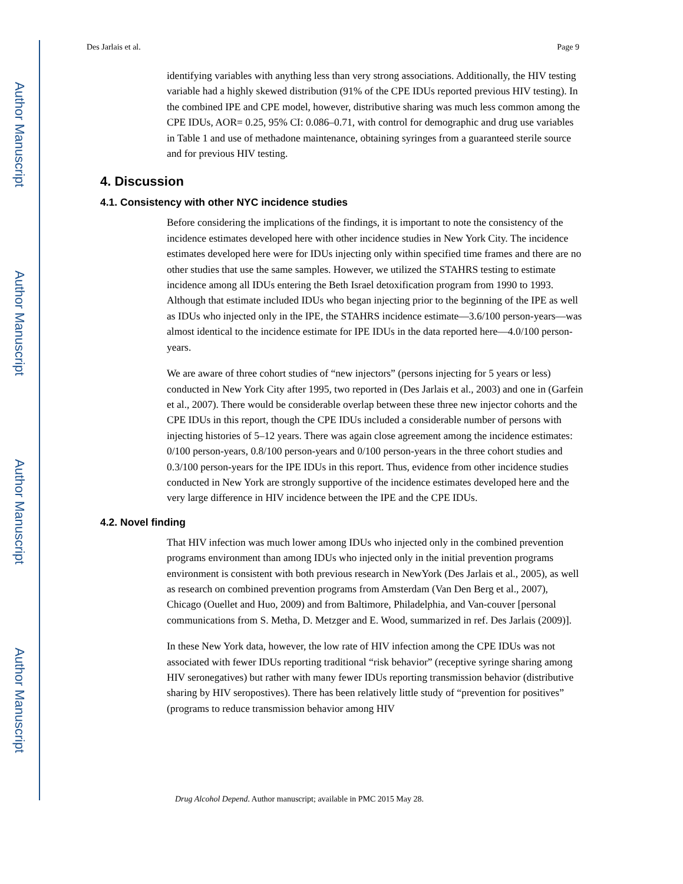Author Manuscript
Author Manuscript
Author Manuscript
Author Manuscript
Des Jarlais et al. Page 9
identifying variables with anything less than very strong associations. Additionally, the HIV testing variable had a highly skewed distribution (91% of the CPE IDUs reported previous HIV testing). In the combined IPE and CPE model, however, distributive sharing was much less common among the CPE IDUs, AOR= 0.25, 95% CI: 0.086–0.71, with control for demographic and drug use variables in Table 1 and use of methadone maintenance, obtaining syringes from a guaranteed sterile source and for previous HIV testing.
4. Discussion
4.1. Consistency with other NYC incidence studies
Before considering the implications of the findings, it is important to note the consistency of the incidence estimates developed here with other incidence studies in New York City. The incidence estimates developed here were for IDUs injecting only within specified time frames and there are no other studies that use the same samples. However, we utilized the STAHRS testing to estimate incidence among all IDUs entering the Beth Israel detoxification program from 1990 to 1993. Although that estimate included IDUs who began injecting prior to the beginning of the IPE as well as IDUs who injected only in the IPE, the STAHRS incidence estimate—3.6/100 person-years—was almost identical to the incidence estimate for IPE IDUs in the data reported here—4.0/100 person-years.
We are aware of three cohort studies of “new injectors” (persons injecting for 5 years or less) conducted in New York City after 1995, two reported in (Des Jarlais et al., 2003) and one in (Garfein et al., 2007). There would be considerable overlap between these three new injector cohorts and the CPE IDUs in this report, though the CPE IDUs included a considerable number of persons with injecting histories of 5–12 years. There was again close agreement among the incidence estimates: 0/100 person-years, 0.8/100 person-years and 0/100 person-years in the three cohort studies and 0.3/100 person-years for the IPE IDUs in this report. Thus, evidence from other incidence studies conducted in New York are strongly supportive of the incidence estimates developed here and the very large difference in HIV incidence between the IPE and the CPE IDUs.
4.2. Novel finding
That HIV infection was much lower among IDUs who injected only in the combined prevention programs environment than among IDUs who injected only in the initial prevention programs environment is consistent with both previous research in NewYork (Des Jarlais et al., 2005), as well as research on combined prevention programs from Amsterdam (Van Den Berg et al., 2007), Chicago (Ouellet and Huo, 2009) and from Baltimore, Philadelphia, and Van-couver [personal communications from S. Metha, D. Metzger and E. Wood, summarized in ref. Des Jarlais (2009)].
In these New York data, however, the low rate of HIV infection among the CPE IDUs was not associated with fewer IDUs reporting traditional “risk behavior” (receptive syringe sharing among HIV seronegatives) but rather with many fewer IDUs reporting transmission behavior (distributive sharing by HIV seropostives). There has been relatively little study of “prevention for positives” (programs to reduce transmission behavior among HIV
Drug Alcohol Depend. Author manuscript; available in PMC 2015 May 28.